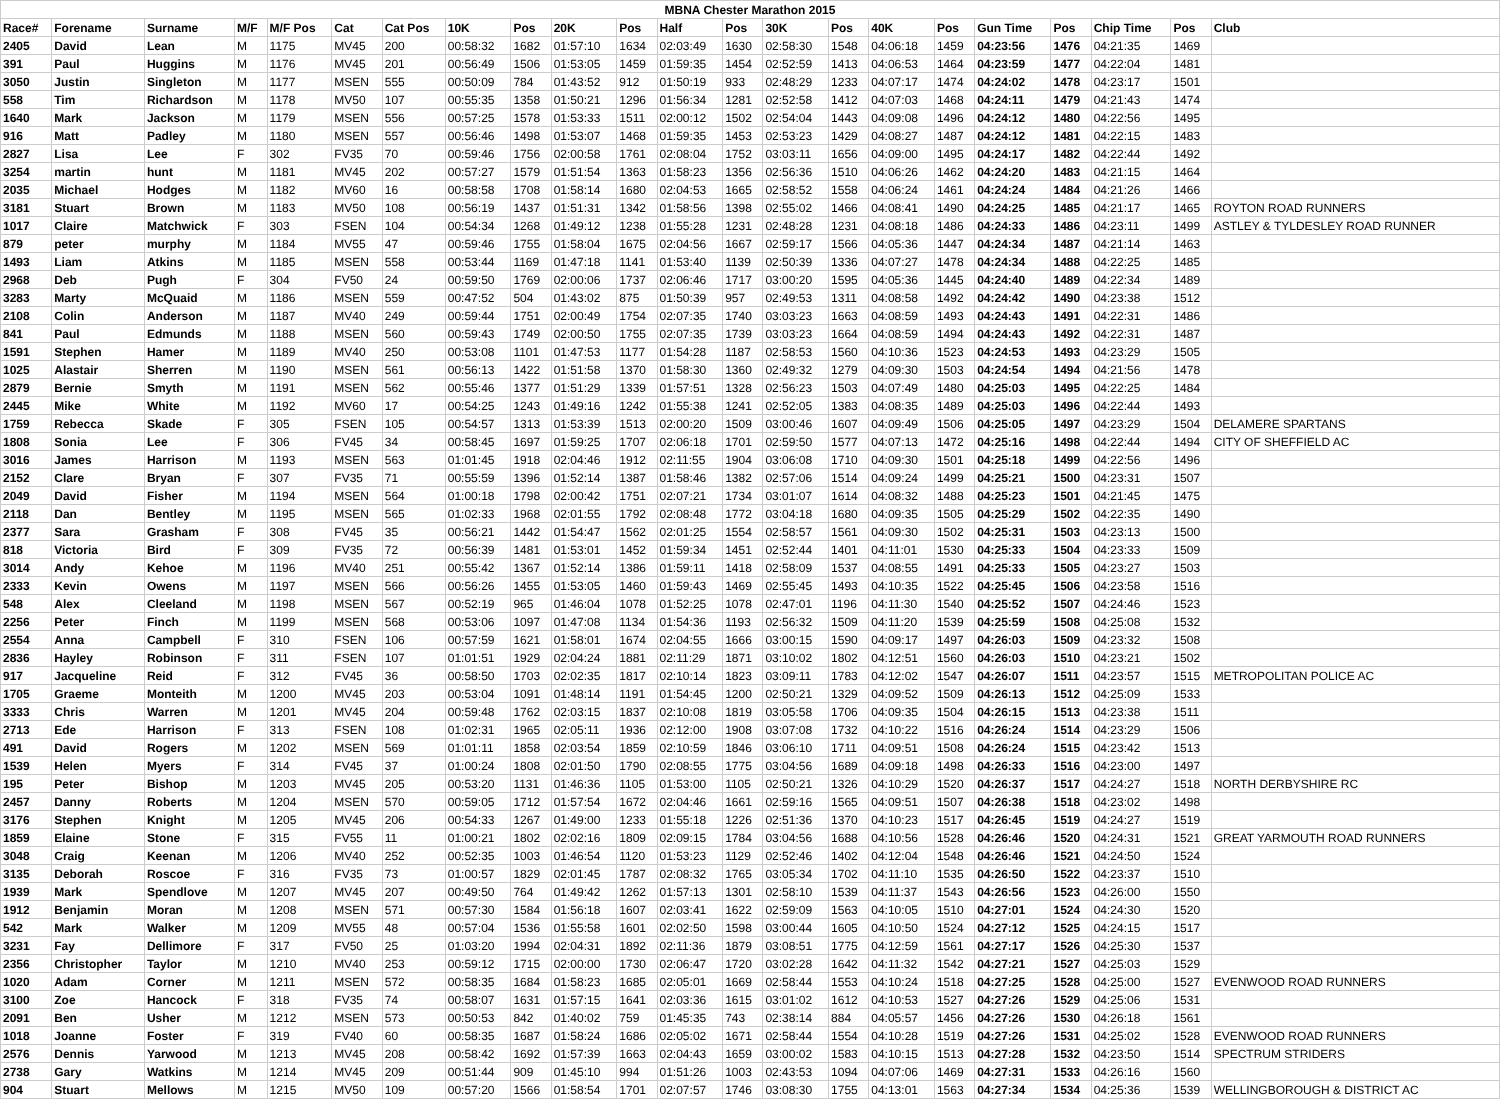| MBNA Chester Marathon 2015 | | | | | | | | | | | | | | | | | | | | | |
| Race# | Forename | Surname | M/F | M/F Pos | Cat | Cat Pos | 10K | Pos | 20K | Pos | Half | Pos | 30K | Pos | 40K | Pos | Gun Time | Pos | Chip Time | Pos | Club |
| 2405 | David | Lean | M | 1175 | MV45 | 200 | 00:58:32 | 1682 | 01:57:10 | 1634 | 02:03:49 | 1630 | 02:58:30 | 1548 | 04:06:18 | 1459 | 04:23:56 | 1476 | 04:21:35 | 1469 | |
| 391 | Paul | Huggins | M | 1176 | MV45 | 201 | 00:56:49 | 1506 | 01:53:05 | 1459 | 01:59:35 | 1454 | 02:52:59 | 1413 | 04:06:53 | 1464 | 04:23:59 | 1477 | 04:22:04 | 1481 | |
| 3050 | Justin | Singleton | M | 1177 | MSEN | 555 | 00:50:09 | 784 | 01:43:52 | 912 | 01:50:19 | 933 | 02:48:29 | 1233 | 04:07:17 | 1474 | 04:24:02 | 1478 | 04:23:17 | 1501 | |
| 558 | Tim | Richardson | M | 1178 | MV50 | 107 | 00:55:35 | 1358 | 01:50:21 | 1296 | 01:56:34 | 1281 | 02:52:58 | 1412 | 04:07:03 | 1468 | 04:24:11 | 1479 | 04:21:43 | 1474 | |
| 1640 | Mark | Jackson | M | 1179 | MSEN | 556 | 00:57:25 | 1578 | 01:53:33 | 1511 | 02:00:12 | 1502 | 02:54:04 | 1443 | 04:09:08 | 1496 | 04:24:12 | 1480 | 04:22:56 | 1495 | |
| 916 | Matt | Padley | M | 1180 | MSEN | 557 | 00:56:46 | 1498 | 01:53:07 | 1468 | 01:59:35 | 1453 | 02:53:23 | 1429 | 04:08:27 | 1487 | 04:24:12 | 1481 | 04:22:15 | 1483 | |
| 2827 | Lisa | Lee | F | 302 | FV35 | 70 | 00:59:46 | 1756 | 02:00:58 | 1761 | 02:08:04 | 1752 | 03:03:11 | 1656 | 04:09:00 | 1495 | 04:24:17 | 1482 | 04:22:44 | 1492 | |
| 3254 | martin | hunt | M | 1181 | MV45 | 202 | 00:57:27 | 1579 | 01:51:54 | 1363 | 01:58:23 | 1356 | 02:56:36 | 1510 | 04:06:26 | 1462 | 04:24:20 | 1483 | 04:21:15 | 1464 | |
| 2035 | Michael | Hodges | M | 1182 | MV60 | 16 | 00:58:58 | 1708 | 01:58:14 | 1680 | 02:04:53 | 1665 | 02:58:52 | 1558 | 04:06:24 | 1461 | 04:24:24 | 1484 | 04:21:26 | 1466 | |
| 3181 | Stuart | Brown | M | 1183 | MV50 | 108 | 00:56:19 | 1437 | 01:51:31 | 1342 | 01:58:56 | 1398 | 02:55:02 | 1466 | 04:08:41 | 1490 | 04:24:25 | 1485 | 04:21:17 | 1465 | ROYTON ROAD RUNNERS |
| 1017 | Claire | Matchwick | F | 303 | FSEN | 104 | 00:54:34 | 1268 | 01:49:12 | 1238 | 01:55:28 | 1231 | 02:48:28 | 1231 | 04:08:18 | 1486 | 04:24:33 | 1486 | 04:23:11 | 1499 | ASTLEY & TYLDESLEY ROAD RUNNER |
| 879 | peter | murphy | M | 1184 | MV55 | 47 | 00:59:46 | 1755 | 01:58:04 | 1675 | 02:04:56 | 1667 | 02:59:17 | 1566 | 04:05:36 | 1447 | 04:24:34 | 1487 | 04:21:14 | 1463 | |
| 1493 | Liam | Atkins | M | 1185 | MSEN | 558 | 00:53:44 | 1169 | 01:47:18 | 1141 | 01:53:40 | 1139 | 02:50:39 | 1336 | 04:07:27 | 1478 | 04:24:34 | 1488 | 04:22:25 | 1485 | |
| 2968 | Deb | Pugh | F | 304 | FV50 | 24 | 00:59:50 | 1769 | 02:00:06 | 1737 | 02:06:46 | 1717 | 03:00:20 | 1595 | 04:05:36 | 1445 | 04:24:40 | 1489 | 04:22:34 | 1489 | |
| 3283 | Marty | McQuaid | M | 1186 | MSEN | 559 | 00:47:52 | 504 | 01:43:02 | 875 | 01:50:39 | 957 | 02:49:53 | 1311 | 04:08:58 | 1492 | 04:24:42 | 1490 | 04:23:38 | 1512 | |
| 2108 | Colin | Anderson | M | 1187 | MV40 | 249 | 00:59:44 | 1751 | 02:00:49 | 1754 | 02:07:35 | 1740 | 03:03:23 | 1663 | 04:08:59 | 1493 | 04:24:43 | 1491 | 04:22:31 | 1486 | |
| 841 | Paul | Edmunds | M | 1188 | MSEN | 560 | 00:59:43 | 1749 | 02:00:50 | 1755 | 02:07:35 | 1739 | 03:03:23 | 1664 | 04:08:59 | 1494 | 04:24:43 | 1492 | 04:22:31 | 1487 | |
| 1591 | Stephen | Hamer | M | 1189 | MV40 | 250 | 00:53:08 | 1101 | 01:47:53 | 1177 | 01:54:28 | 1187 | 02:58:53 | 1560 | 04:10:36 | 1523 | 04:24:53 | 1493 | 04:23:29 | 1505 | |
| 1025 | Alastair | Sherren | M | 1190 | MSEN | 561 | 00:56:13 | 1422 | 01:51:58 | 1370 | 01:58:30 | 1360 | 02:49:32 | 1279 | 04:09:30 | 1503 | 04:24:54 | 1494 | 04:21:56 | 1478 | |
| 2879 | Bernie | Smyth | M | 1191 | MSEN | 562 | 00:55:46 | 1377 | 01:51:29 | 1339 | 01:57:51 | 1328 | 02:56:23 | 1503 | 04:07:49 | 1480 | 04:25:03 | 1495 | 04:22:25 | 1484 | |
| 2445 | Mike | White | M | 1192 | MV60 | 17 | 00:54:25 | 1243 | 01:49:16 | 1242 | 01:55:38 | 1241 | 02:52:05 | 1383 | 04:08:35 | 1489 | 04:25:03 | 1496 | 04:22:44 | 1493 | |
| 1759 | Rebecca | Skade | F | 305 | FSEN | 105 | 00:54:57 | 1313 | 01:53:39 | 1513 | 02:00:20 | 1509 | 03:00:46 | 1607 | 04:09:49 | 1506 | 04:25:05 | 1497 | 04:23:29 | 1504 | DELAMERE SPARTANS |
| 1808 | Sonia | Lee | F | 306 | FV45 | 34 | 00:58:45 | 1697 | 01:59:25 | 1707 | 02:06:18 | 1701 | 02:59:50 | 1577 | 04:07:13 | 1472 | 04:25:16 | 1498 | 04:22:44 | 1494 | CITY OF SHEFFIELD AC |
| 3016 | James | Harrison | M | 1193 | MSEN | 563 | 01:01:45 | 1918 | 02:04:46 | 1912 | 02:11:55 | 1904 | 03:06:08 | 1710 | 04:09:30 | 1501 | 04:25:18 | 1499 | 04:22:56 | 1496 | |
| 2152 | Clare | Bryan | F | 307 | FV35 | 71 | 00:55:59 | 1396 | 01:52:14 | 1387 | 01:58:46 | 1382 | 02:57:06 | 1514 | 04:09:24 | 1499 | 04:25:21 | 1500 | 04:23:31 | 1507 | |
| 2049 | David | Fisher | M | 1194 | MSEN | 564 | 01:00:18 | 1798 | 02:00:42 | 1751 | 02:07:21 | 1734 | 03:01:07 | 1614 | 04:08:32 | 1488 | 04:25:23 | 1501 | 04:21:45 | 1475 | |
| 2118 | Dan | Bentley | M | 1195 | MSEN | 565 | 01:02:33 | 1968 | 02:01:55 | 1792 | 02:08:48 | 1772 | 03:04:18 | 1680 | 04:09:35 | 1505 | 04:25:29 | 1502 | 04:22:35 | 1490 | |
| 2377 | Sara | Grasham | F | 308 | FV45 | 35 | 00:56:21 | 1442 | 01:54:47 | 1562 | 02:01:25 | 1554 | 02:58:57 | 1561 | 04:09:30 | 1502 | 04:25:31 | 1503 | 04:23:13 | 1500 | |
| 818 | Victoria | Bird | F | 309 | FV35 | 72 | 00:56:39 | 1481 | 01:53:01 | 1452 | 01:59:34 | 1451 | 02:52:44 | 1401 | 04:11:01 | 1530 | 04:25:33 | 1504 | 04:23:33 | 1509 | |
| 3014 | Andy | Kehoe | M | 1196 | MV40 | 251 | 00:55:42 | 1367 | 01:52:14 | 1386 | 01:59:11 | 1418 | 02:58:09 | 1537 | 04:08:55 | 1491 | 04:25:33 | 1505 | 04:23:27 | 1503 | |
| 2333 | Kevin | Owens | M | 1197 | MSEN | 566 | 00:56:26 | 1455 | 01:53:05 | 1460 | 01:59:43 | 1469 | 02:55:45 | 1493 | 04:10:35 | 1522 | 04:25:45 | 1506 | 04:23:58 | 1516 | |
| 548 | Alex | Cleeland | M | 1198 | MSEN | 567 | 00:52:19 | 965 | 01:46:04 | 1078 | 01:52:25 | 1078 | 02:47:01 | 1196 | 04:11:30 | 1540 | 04:25:52 | 1507 | 04:24:46 | 1523 | |
| 2256 | Peter | Finch | M | 1199 | MSEN | 568 | 00:53:06 | 1097 | 01:47:08 | 1134 | 01:54:36 | 1193 | 02:56:32 | 1509 | 04:11:20 | 1539 | 04:25:59 | 1508 | 04:25:08 | 1532 | |
| 2554 | Anna | Campbell | F | 310 | FSEN | 106 | 00:57:59 | 1621 | 01:58:01 | 1674 | 02:04:55 | 1666 | 03:00:15 | 1590 | 04:09:17 | 1497 | 04:26:03 | 1509 | 04:23:32 | 1508 | |
| 2836 | Hayley | Robinson | F | 311 | FSEN | 107 | 01:01:51 | 1929 | 02:04:24 | 1881 | 02:11:29 | 1871 | 03:10:02 | 1802 | 04:12:51 | 1560 | 04:26:03 | 1510 | 04:23:21 | 1502 | |
| 917 | Jacqueline | Reid | F | 312 | FV45 | 36 | 00:58:50 | 1703 | 02:02:35 | 1817 | 02:10:14 | 1823 | 03:09:11 | 1783 | 04:12:02 | 1547 | 04:26:07 | 1511 | 04:23:57 | 1515 | METROPOLITAN POLICE AC |
| 1705 | Graeme | Monteith | M | 1200 | MV45 | 203 | 00:53:04 | 1091 | 01:48:14 | 1191 | 01:54:45 | 1200 | 02:50:21 | 1329 | 04:09:52 | 1509 | 04:26:13 | 1512 | 04:25:09 | 1533 | |
| 3333 | Chris | Warren | M | 1201 | MV45 | 204 | 00:59:48 | 1762 | 02:03:15 | 1837 | 02:10:08 | 1819 | 03:05:58 | 1706 | 04:09:35 | 1504 | 04:26:15 | 1513 | 04:23:38 | 1511 | |
| 2713 | Ede | Harrison | F | 313 | FSEN | 108 | 01:02:31 | 1965 | 02:05:11 | 1936 | 02:12:00 | 1908 | 03:07:08 | 1732 | 04:10:22 | 1516 | 04:26:24 | 1514 | 04:23:29 | 1506 | |
| 491 | David | Rogers | M | 1202 | MSEN | 569 | 01:01:11 | 1858 | 02:03:54 | 1859 | 02:10:59 | 1846 | 03:06:10 | 1711 | 04:09:51 | 1508 | 04:26:24 | 1515 | 04:23:42 | 1513 | |
| 1539 | Helen | Myers | F | 314 | FV45 | 37 | 01:00:24 | 1808 | 02:01:50 | 1790 | 02:08:55 | 1775 | 03:04:56 | 1689 | 04:09:18 | 1498 | 04:26:33 | 1516 | 04:23:00 | 1497 | |
| 195 | Peter | Bishop | M | 1203 | MV45 | 205 | 00:53:20 | 1131 | 01:46:36 | 1105 | 01:53:00 | 1105 | 02:50:21 | 1326 | 04:10:29 | 1520 | 04:26:37 | 1517 | 04:24:27 | 1518 | NORTH DERBYSHIRE RC |
| 2457 | Danny | Roberts | M | 1204 | MSEN | 570 | 00:59:05 | 1712 | 01:57:54 | 1672 | 02:04:46 | 1661 | 02:59:16 | 1565 | 04:09:51 | 1507 | 04:26:38 | 1518 | 04:23:02 | 1498 | |
| 3176 | Stephen | Knight | M | 1205 | MV45 | 206 | 00:54:33 | 1267 | 01:49:00 | 1233 | 01:55:18 | 1226 | 02:51:36 | 1370 | 04:10:23 | 1517 | 04:26:45 | 1519 | 04:24:27 | 1519 | |
| 1859 | Elaine | Stone | F | 315 | FV55 | 11 | 01:00:21 | 1802 | 02:02:16 | 1809 | 02:09:15 | 1784 | 03:04:56 | 1688 | 04:10:56 | 1528 | 04:26:46 | 1520 | 04:24:31 | 1521 | GREAT YARMOUTH ROAD RUNNERS |
| 3048 | Craig | Keenan | M | 1206 | MV40 | 252 | 00:52:35 | 1003 | 01:46:54 | 1120 | 01:53:23 | 1129 | 02:52:46 | 1402 | 04:12:04 | 1548 | 04:26:46 | 1521 | 04:24:50 | 1524 | |
| 3135 | Deborah | Roscoe | F | 316 | FV35 | 73 | 01:00:57 | 1829 | 02:01:45 | 1787 | 02:08:32 | 1765 | 03:05:34 | 1702 | 04:11:10 | 1535 | 04:26:50 | 1522 | 04:23:37 | 1510 | |
| 1939 | Mark | Spendlove | M | 1207 | MV45 | 207 | 00:49:50 | 764 | 01:49:42 | 1262 | 01:57:13 | 1301 | 02:58:10 | 1539 | 04:11:37 | 1543 | 04:26:56 | 1523 | 04:26:00 | 1550 | |
| 1912 | Benjamin | Moran | M | 1208 | MSEN | 571 | 00:57:30 | 1584 | 01:56:18 | 1607 | 02:03:41 | 1622 | 02:59:09 | 1563 | 04:10:05 | 1510 | 04:27:01 | 1524 | 04:24:30 | 1520 | |
| 542 | Mark | Walker | M | 1209 | MV55 | 48 | 00:57:04 | 1536 | 01:55:58 | 1601 | 02:02:50 | 1598 | 03:00:44 | 1605 | 04:10:50 | 1524 | 04:27:12 | 1525 | 04:24:15 | 1517 | |
| 3231 | Fay | Dellimore | F | 317 | FV50 | 25 | 01:03:20 | 1994 | 02:04:31 | 1892 | 02:11:36 | 1879 | 03:08:51 | 1775 | 04:12:59 | 1561 | 04:27:17 | 1526 | 04:25:30 | 1537 | |
| 2356 | Christopher | Taylor | M | 1210 | MV40 | 253 | 00:59:12 | 1715 | 02:00:00 | 1730 | 02:06:47 | 1720 | 03:02:28 | 1642 | 04:11:32 | 1542 | 04:27:21 | 1527 | 04:25:03 | 1529 | |
| 1020 | Adam | Corner | M | 1211 | MSEN | 572 | 00:58:35 | 1684 | 01:58:23 | 1685 | 02:05:01 | 1669 | 02:58:44 | 1553 | 04:10:24 | 1518 | 04:27:25 | 1528 | 04:25:00 | 1527 | EVENWOOD ROAD RUNNERS |
| 3100 | Zoe | Hancock | F | 318 | FV35 | 74 | 00:58:07 | 1631 | 01:57:15 | 1641 | 02:03:36 | 1615 | 03:01:02 | 1612 | 04:10:53 | 1527 | 04:27:26 | 1529 | 04:25:06 | 1531 | |
| 2091 | Ben | Usher | M | 1212 | MSEN | 573 | 00:50:53 | 842 | 01:40:02 | 759 | 01:45:35 | 743 | 02:38:14 | 884 | 04:05:57 | 1456 | 04:27:26 | 1530 | 04:26:18 | 1561 | |
| 1018 | Joanne | Foster | F | 319 | FV40 | 60 | 00:58:35 | 1687 | 01:58:24 | 1686 | 02:05:02 | 1671 | 02:58:44 | 1554 | 04:10:28 | 1519 | 04:27:26 | 1531 | 04:25:02 | 1528 | EVENWOOD ROAD RUNNERS |
| 2576 | Dennis | Yarwood | M | 1213 | MV45 | 208 | 00:58:42 | 1692 | 01:57:39 | 1663 | 02:04:43 | 1659 | 03:00:02 | 1583 | 04:10:15 | 1513 | 04:27:28 | 1532 | 04:23:50 | 1514 | SPECTRUM STRIDERS |
| 2738 | Gary | Watkins | M | 1214 | MV45 | 209 | 00:51:44 | 909 | 01:45:10 | 994 | 01:51:26 | 1003 | 02:43:53 | 1094 | 04:07:06 | 1469 | 04:27:31 | 1533 | 04:26:16 | 1560 | |
| 904 | Stuart | Mellows | M | 1215 | MV50 | 109 | 00:57:20 | 1566 | 01:58:54 | 1701 | 02:07:57 | 1746 | 03:08:30 | 1755 | 04:13:01 | 1563 | 04:27:34 | 1534 | 04:25:36 | 1539 | WELLINGBOROUGH & DISTRICT AC |